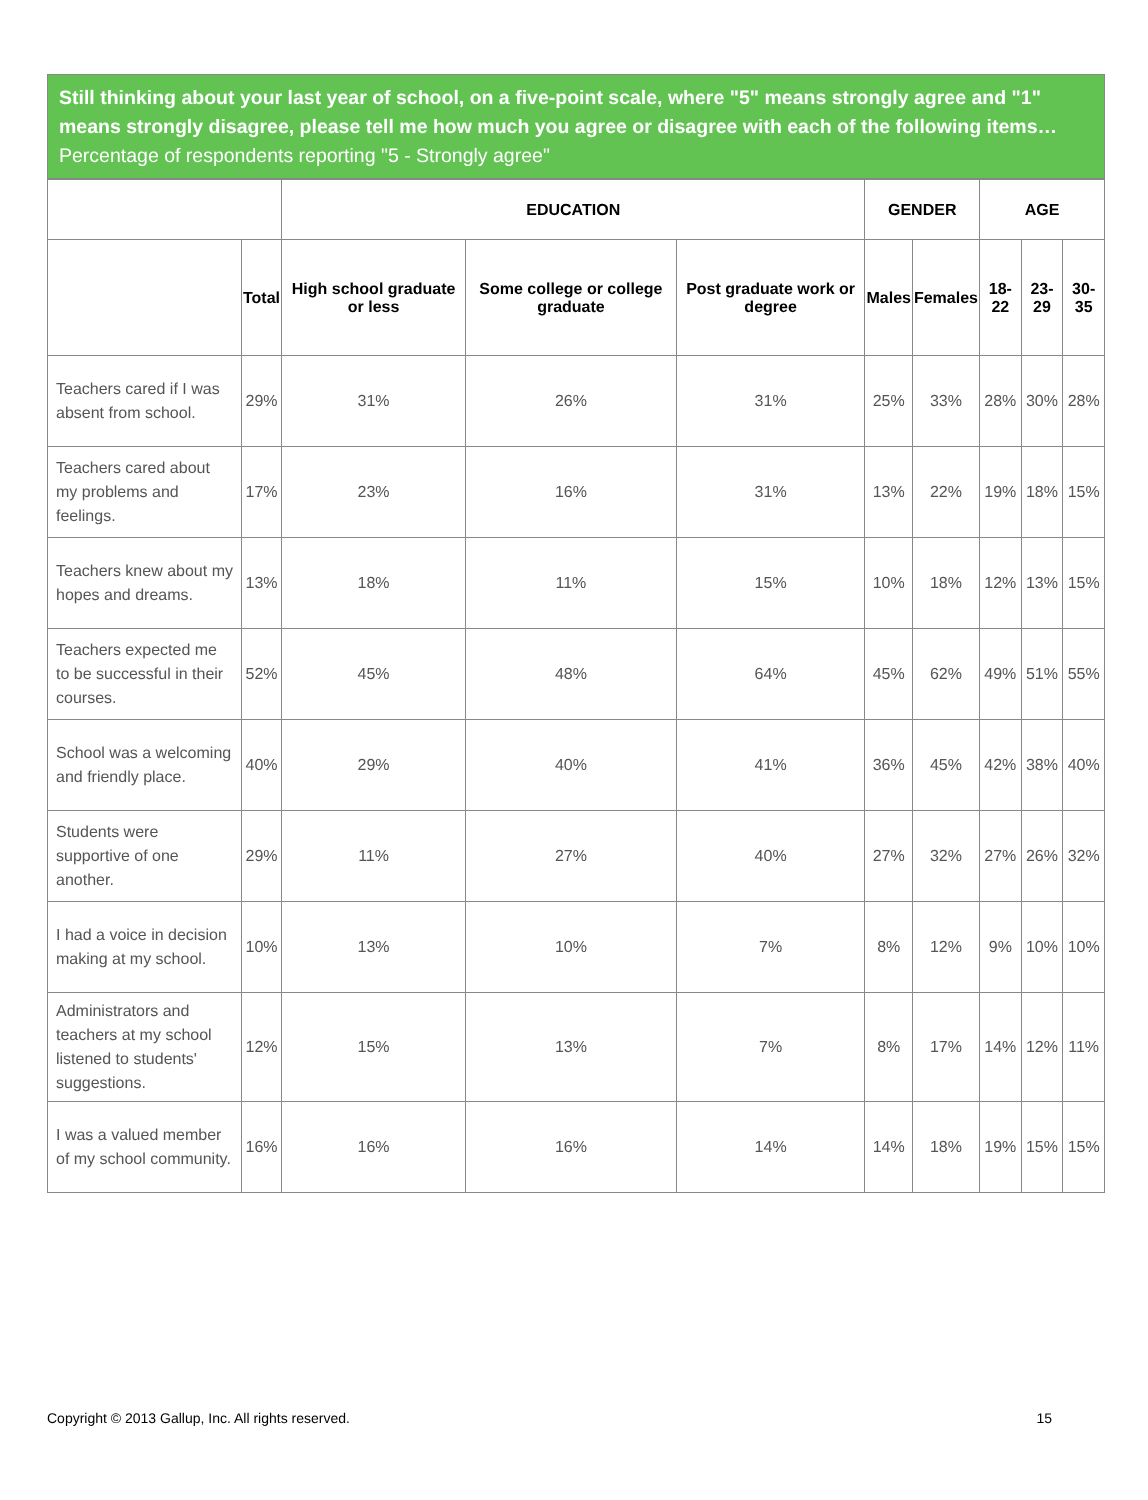Still thinking about your last year of school, on a five-point scale, where "5" means strongly agree and "1" means strongly disagree, please tell me how much you agree or disagree with each of the following items…
Percentage of respondents reporting "5 - Strongly agree"
| | | EDUCATION | | | GENDER | | AGE | | |
| --- | --- | --- | --- | --- | --- | --- | --- | --- | --- |
| | Total | High school graduate or less | Some college or college graduate | Post graduate work or degree | Males | Females | 18-22 | 23-29 | 30-35 |
| Teachers cared if I was absent from school. | 29% | 31% | 26% | 31% | 25% | 33% | 28% | 30% | 28% |
| Teachers cared about my problems and feelings. | 17% | 23% | 16% | 31% | 13% | 22% | 19% | 18% | 15% |
| Teachers knew about my hopes and dreams. | 13% | 18% | 11% | 15% | 10% | 18% | 12% | 13% | 15% |
| Teachers expected me to be successful in their courses. | 52% | 45% | 48% | 64% | 45% | 62% | 49% | 51% | 55% |
| School was a welcoming and friendly place. | 40% | 29% | 40% | 41% | 36% | 45% | 42% | 38% | 40% |
| Students were supportive of one another. | 29% | 11% | 27% | 40% | 27% | 32% | 27% | 26% | 32% |
| I had a voice in decision making at my school. | 10% | 13% | 10% | 7% | 8% | 12% | 9% | 10% | 10% |
| Administrators and teachers at my school listened to students' suggestions. | 12% | 15% | 13% | 7% | 8% | 17% | 14% | 12% | 11% |
| I was a valued member of my school community. | 16% | 16% | 16% | 14% | 14% | 18% | 19% | 15% | 15% |
Copyright © 2013 Gallup, Inc. All rights reserved. 15